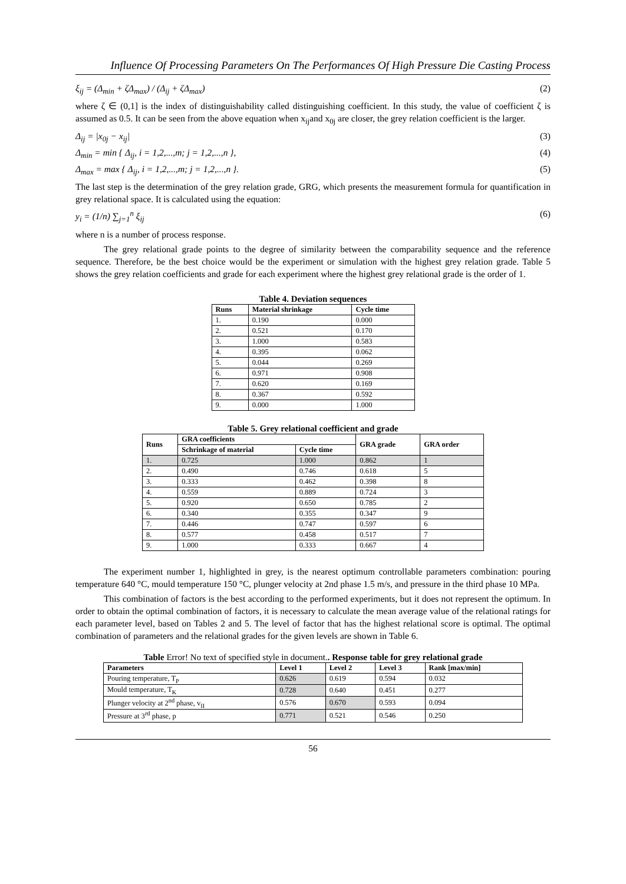Influence Of Processing Parameters On The Performances Of High Pressure Die Casting Process
ξ<sub>ij</sub> = (Δ<sub>min</sub> + ζΔ<sub>max</sub>) / (Δ<sub>ij</sub> + ζΔ<sub>max</sub>) (2)
where ζ ∈ (0,1] is the index of distinguishability called distinguishing coefficient. In this study, the value of coefficient ζ is assumed as 0.5. It can be seen from the above equation when x<sub>ij</sub>and x<sub>0j</sub> are closer, the grey relation coefficient is the larger.
Δ<sub>ij</sub> = |x<sub>0j</sub> − x<sub>ij</sub>| (3)
Δ<sub>min</sub> = min { Δ<sub>ij</sub>, i = 1,2,...,m; j = 1,2,...,n }, (4)
Δ<sub>max</sub> = max { Δ<sub>ij</sub>, i = 1,2,...,m; j = 1,2,...,n }. (5)
The last step is the determination of the grey relation grade, GRG, which presents the measurement formula for quantification in grey relational space. It is calculated using the equation:
y<sub>i</sub> = (1/n) ∑<sub>j=1</sub><sup>n</sup> ξ<sub>ij</sub> (6)
where n is a number of process response.
The grey relational grade points to the degree of similarity between the comparability sequence and the reference sequence. Therefore, be the best choice would be the experiment or simulation with the highest grey relation grade. Table 5 shows the grey relation coefficients and grade for each experiment where the highest grey relational grade is the order of 1.
Table 4. Deviation sequences
| Runs | Material shrinkage | Cycle time |
| --- | --- | --- |
| 1. | 0.190 | 0.000 |
| 2. | 0.521 | 0.170 |
| 3. | 1.000 | 0.583 |
| 4. | 0.395 | 0.062 |
| 5. | 0.044 | 0.269 |
| 6. | 0.971 | 0.908 |
| 7. | 0.620 | 0.169 |
| 8. | 0.367 | 0.592 |
| 9. | 0.000 | 1.000 |
Table 5. Grey relational coefficient and grade
| Runs | GRA coefficients | | GRA grade | GRA order |
| --- | --- | --- | --- | --- |
| | Schrinkage of material | Cycle time | | |
| 1. | 0.725 | 1.000 | 0.862 | 1 |
| 2. | 0.490 | 0.746 | 0.618 | 5 |
| 3. | 0.333 | 0.462 | 0.398 | 8 |
| 4. | 0.559 | 0.889 | 0.724 | 3 |
| 5. | 0.920 | 0.650 | 0.785 | 2 |
| 6. | 0.340 | 0.355 | 0.347 | 9 |
| 7. | 0.446 | 0.747 | 0.597 | 6 |
| 8. | 0.577 | 0.458 | 0.517 | 7 |
| 9. | 1.000 | 0.333 | 0.667 | 4 |
The experiment number 1, highlighted in grey, is the nearest optimum controllable parameters combination: pouring temperature 640 °C, mould temperature 150 °C, plunger velocity at 2nd phase 1.5 m/s, and pressure in the third phase 10 MPa.
This combination of factors is the best according to the performed experiments, but it does not represent the optimum. In order to obtain the optimal combination of factors, it is necessary to calculate the mean average value of the relational ratings for each parameter level, based on Tables 2 and 5. The level of factor that has the highest relational score is optimal. The optimal combination of parameters and the relational grades for the given levels are shown in Table 6.
Table Error! No text of specified style in document. . Response table for grey relational grade
| Parameters | Level 1 | Level 2 | Level 3 | Rank [max/min] |
| --- | --- | --- | --- | --- |
| Pouring temperature, T<sub>P</sub> | 0.626 | 0.619 | 0.594 | 0.032 |
| Mould temperature, T<sub>K</sub> | 0.728 | 0.640 | 0.451 | 0.277 |
| Plunger velocity at 2<sup>nd</sup> phase, v<sub>II</sub> | 0.576 | 0.670 | 0.593 | 0.094 |
| Pressure at 3<sup>rd</sup> phase, p | 0.771 | 0.521 | 0.546 | 0.250 |
56